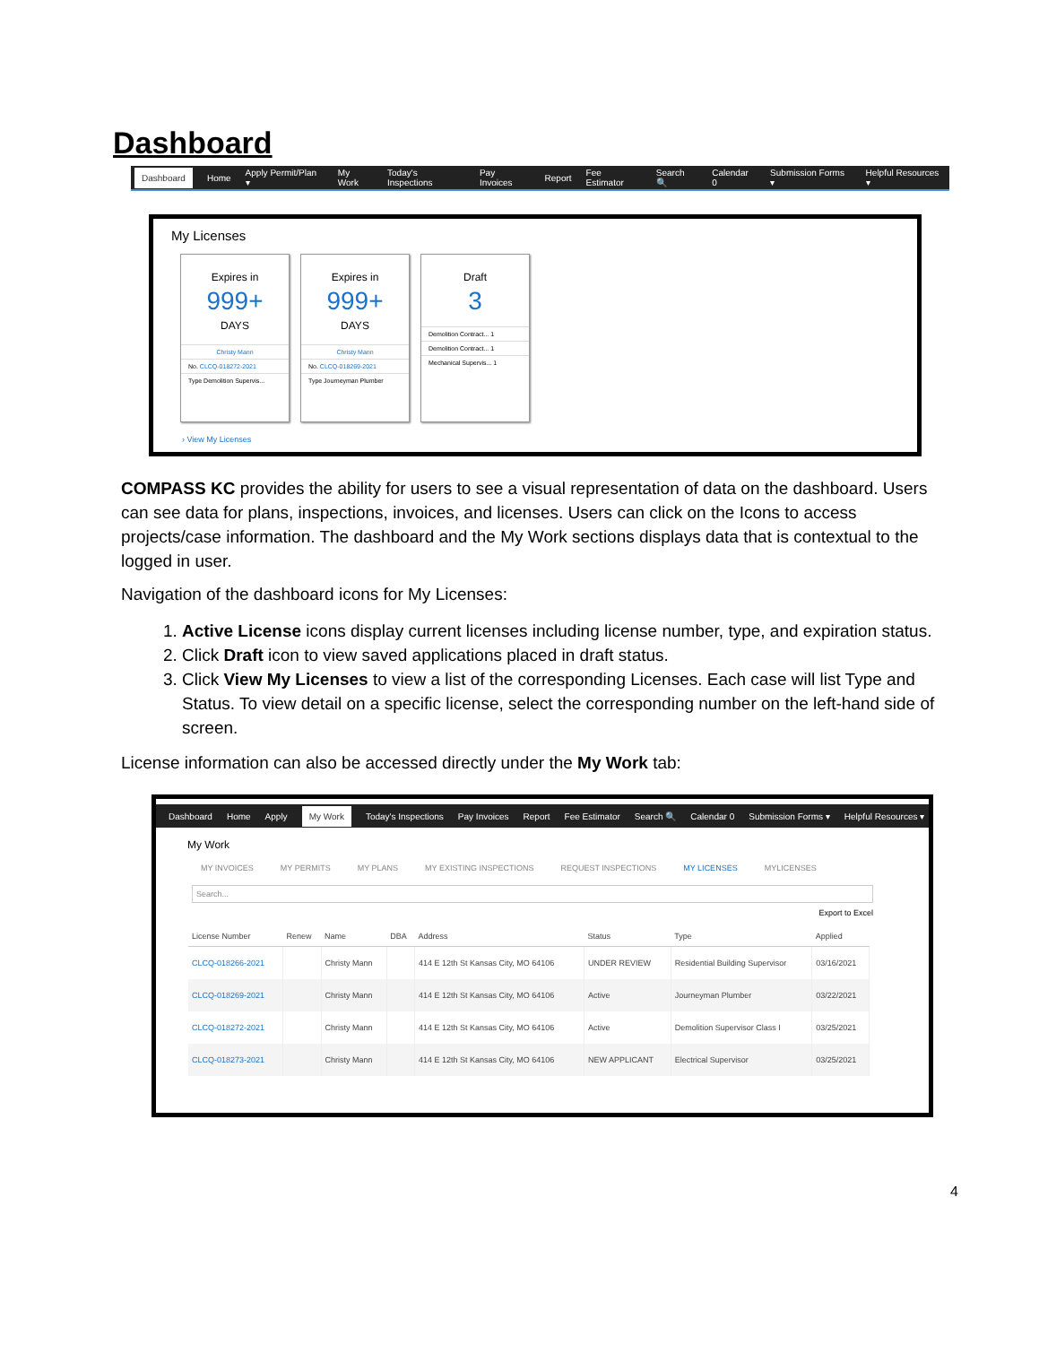Dashboard
Dashboard Home Apply Permit/Plan ▾ My Work Today's Inspections Pay Invoices Report Fee Estimator Search 🔍 Calendar 0 Submission Forms ▾ Helpful Resources ▾
My Licenses
Expires in
999+
DAYS
Christy Mann
No. CLCQ-018272-2021
Type Demolition Supervis...
Expires in
999+
DAYS
Christy Mann
No. CLCQ-018269-2021
Type Journeyman Plumber
Draft
3
Demolition Contract... 1
Demolition Contract... 1
Mechanical Supervis... 1
› View My Licenses
COMPASS KC provides the ability for users to see a visual representation of data on the dashboard. Users can see data for plans, inspections, invoices, and licenses. Users can click on the Icons to access projects/case information. The dashboard and the My Work sections displays data that is contextual to the logged in user.
Navigation of the dashboard icons for My Licenses:
1. Active License icons display current licenses including license number, type, and expiration status.
2. Click Draft icon to view saved applications placed in draft status.
3. Click View My Licenses to view a list of the corresponding Licenses. Each case will list Type and Status. To view detail on a specific license, select the corresponding number on the left-hand side of screen.
License information can also be accessed directly under the My Work tab:
Dashboard Home Apply My Work Today's Inspections Pay Invoices Report Fee Estimator Search 🔍 Calendar 0 Submission Forms ▾ Helpful Resources ▾
My Work
MY INVOICES MY PERMITS MY PLANS MY EXISTING INSPECTIONS REQUEST INSPECTIONS MY LICENSES MYLICENSES
Search...
Export to Excel
| License Number | Renew | Name | DBA | Address | Status | Type | Applied |
| --- | --- | --- | --- | --- | --- | --- | --- |
| CLCQ-018266-2021 | | Christy Mann | | 414 E 12th St Kansas City, MO 64106 | UNDER REVIEW | Residential Building Supervisor | 03/16/2021 |
| CLCQ-018269-2021 | | Christy Mann | | 414 E 12th St Kansas City, MO 64106 | Active | Journeyman Plumber | 03/22/2021 |
| CLCQ-018272-2021 | | Christy Mann | | 414 E 12th St Kansas City, MO 64106 | Active | Demolition Supervisor Class I | 03/25/2021 |
| CLCQ-018273-2021 | | Christy Mann | | 414 E 12th St Kansas City, MO 64106 | NEW APPLICANT | Electrical Supervisor | 03/25/2021 |
4